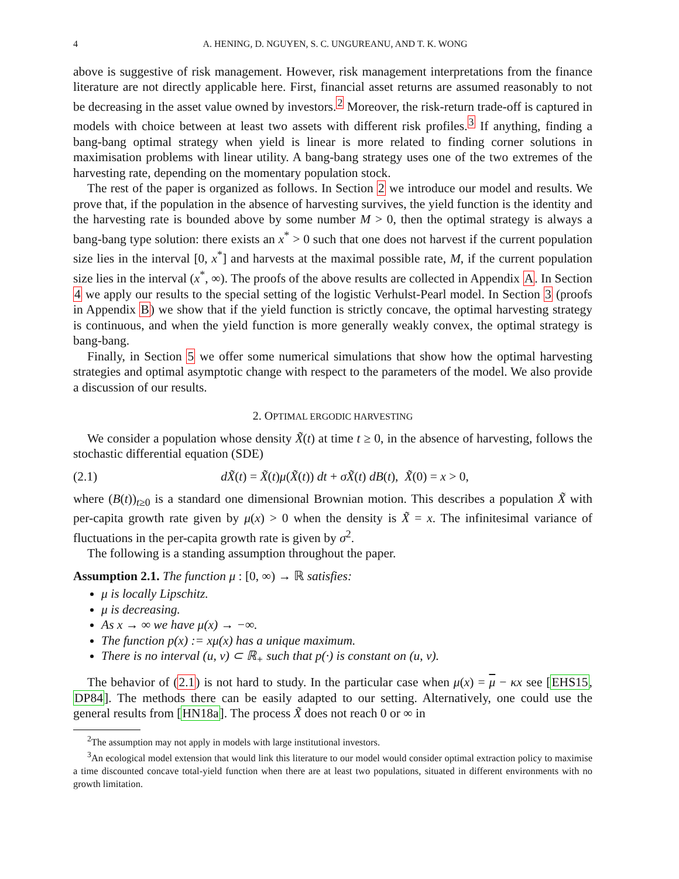4 A. HENING, D. NGUYEN, S. C. UNGUREANU, AND T. K. WONG
above is suggestive of risk management. However, risk management interpretations from the finance literature are not directly applicable here. First, financial asset returns are assumed reasonably to not be decreasing in the asset value owned by investors.<sup>2</sup> Moreover, the risk-return trade-off is captured in models with choice between at least two assets with different risk profiles.<sup>3</sup> If anything, finding a bang-bang optimal strategy when yield is linear is more related to finding corner solutions in maximisation problems with linear utility. A bang-bang strategy uses one of the two extremes of the harvesting rate, depending on the momentary population stock.
The rest of the paper is organized as follows. In Section 2 we introduce our model and results. We prove that, if the population in the absence of harvesting survives, the yield function is the identity and the harvesting rate is bounded above by some number M > 0, then the optimal strategy is always a bang-bang type solution: there exists an x<sup>*</sup> > 0 such that one does not harvest if the current population size lies in the interval [0, x<sup>*</sup>] and harvests at the maximal possible rate, M, if the current population size lies in the interval (x<sup>*</sup>, ∞). The proofs of the above results are collected in Appendix A. In Section 4 we apply our results to the special setting of the logistic Verhulst-Pearl model. In Section 3 (proofs in Appendix B) we show that if the yield function is strictly concave, the optimal harvesting strategy is continuous, and when the yield function is more generally weakly convex, the optimal strategy is bang-bang.
Finally, in Section 5 we offer some numerical simulations that show how the optimal harvesting strategies and optimal asymptotic change with respect to the parameters of the model. We also provide a discussion of our results.
2. OPTIMAL ERGODIC HARVESTING
We consider a population whose density X̃(t) at time t ≥ 0, in the absence of harvesting, follows the stochastic differential equation (SDE)
(2.1) dX̃(t) = X̃(t)μ(X̃(t)) dt + σX̃(t) dB(t), X̃(0) = x > 0,
where (B(t))<sub>t≥0</sub> is a standard one dimensional Brownian motion. This describes a population X̃ with per-capita growth rate given by μ(x) > 0 when the density is X̃ = x. The infinitesimal variance of fluctuations in the per-capita growth rate is given by σ<sup>2</sup>.
The following is a standing assumption throughout the paper.
Assumption 2.1. The function μ : [0, ∞) → ℝ satisfies:
μ is locally Lipschitz.
μ is decreasing.
As x → ∞ we have μ(x) → −∞.
The function p(x) := xμ(x) has a unique maximum.
There is no interval (u, v) ⊂ ℝ<sub>+</sub> such that p(·) is constant on (u, v).
The behavior of (2.1) is not hard to study. In the particular case when μ(x) = μ − κx see [EHS15, DP84]. The methods there can be easily adapted to our setting. Alternatively, one could use the general results from [HN18a]. The process X̃ does not reach 0 or ∞ in
<sup>2</sup> The assumption may not apply in models with large institutional investors.
<sup>3</sup> An ecological model extension that would link this literature to our model would consider optimal extraction policy to maximise a time discounted concave total-yield function when there are at least two populations, situated in different environments with no growth limitation.